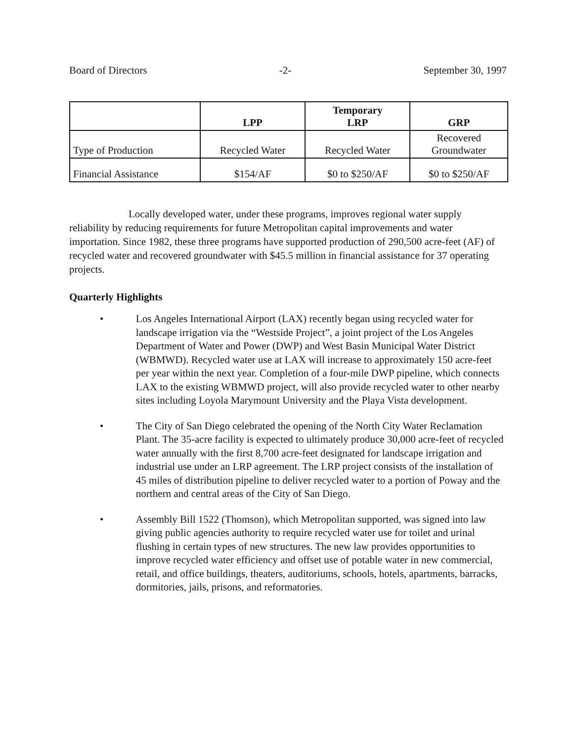Board of Directors -2- September 30, 1997
| | LPP | Temporary LRP | GRP |
| --- | --- | --- | --- |
| Type of Production | Recycled Water | Recycled Water | Recovered Groundwater |
| Financial Assistance | $154/AF | $0 to $250/AF | $0 to $250/AF |
Locally developed water, under these programs, improves regional water supply reliability by reducing requirements for future Metropolitan capital improvements and water importation. Since 1982, these three programs have supported production of 290,500 acre-feet (AF) of recycled water and recovered groundwater with $45.5 million in financial assistance for 37 operating projects.
Quarterly Highlights
• Los Angeles International Airport (LAX) recently began using recycled water for landscape irrigation via the “Westside Project”, a joint project of the Los Angeles Department of Water and Power (DWP) and West Basin Municipal Water District (WBMWD). Recycled water use at LAX will increase to approximately 150 acre-feet per year within the next year. Completion of a four-mile DWP pipeline, which connects LAX to the existing WBMWD project, will also provide recycled water to other nearby sites including Loyola Marymount University and the Playa Vista development.
• The City of San Diego celebrated the opening of the North City Water Reclamation Plant. The 35-acre facility is expected to ultimately produce 30,000 acre-feet of recycled water annually with the first 8,700 acre-feet designated for landscape irrigation and industrial use under an LRP agreement. The LRP project consists of the installation of 45 miles of distribution pipeline to deliver recycled water to a portion of Poway and the northern and central areas of the City of San Diego.
• Assembly Bill 1522 (Thomson), which Metropolitan supported, was signed into law giving public agencies authority to require recycled water use for toilet and urinal flushing in certain types of new structures. The new law provides opportunities to improve recycled water efficiency and offset use of potable water in new commercial, retail, and office buildings, theaters, auditoriums, schools, hotels, apartments, barracks, dormitories, jails, prisons, and reformatories.